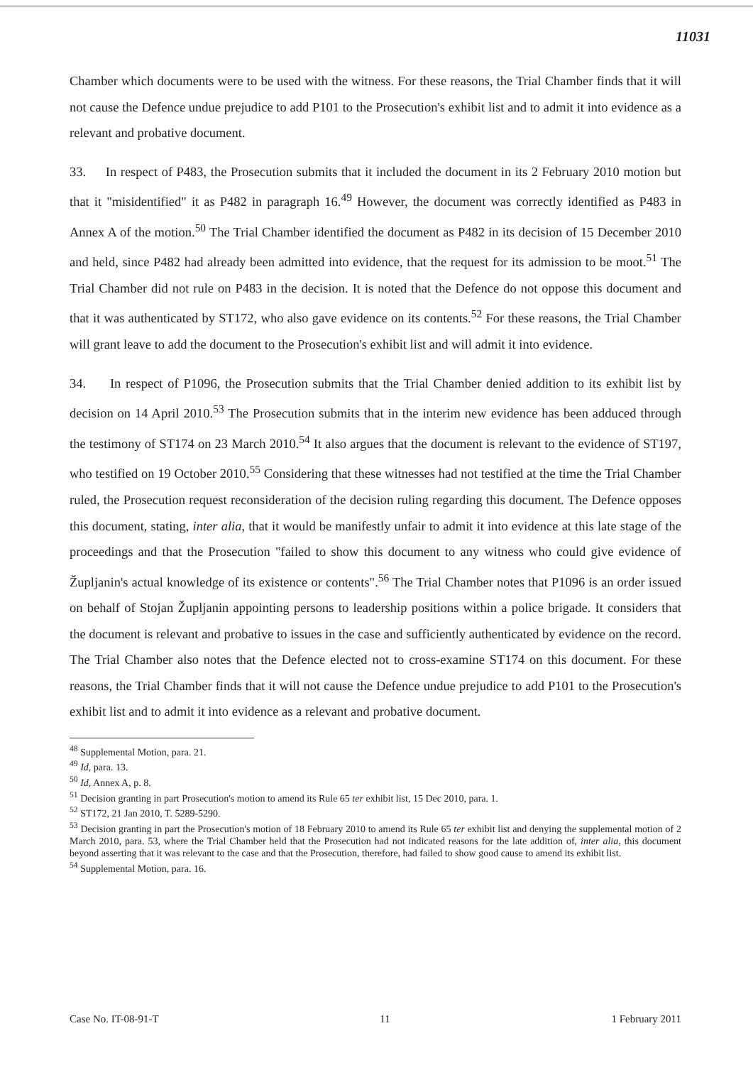11031
Chamber which documents were to be used with the witness. For these reasons, the Trial Chamber finds that it will not cause the Defence undue prejudice to add P101 to the Prosecution's exhibit list and to admit it into evidence as a relevant and probative document.
33. In respect of P483, the Prosecution submits that it included the document in its 2 February 2010 motion but that it "misidentified" it as P482 in paragraph 16.<sup>49</sup> However, the document was correctly identified as P483 in Annex A of the motion.<sup>50</sup> The Trial Chamber identified the document as P482 in its decision of 15 December 2010 and held, since P482 had already been admitted into evidence, that the request for its admission to be moot.<sup>51</sup> The Trial Chamber did not rule on P483 in the decision. It is noted that the Defence do not oppose this document and that it was authenticated by ST172, who also gave evidence on its contents.<sup>52</sup> For these reasons, the Trial Chamber will grant leave to add the document to the Prosecution's exhibit list and will admit it into evidence.
34. In respect of P1096, the Prosecution submits that the Trial Chamber denied addition to its exhibit list by decision on 14 April 2010.<sup>53</sup> The Prosecution submits that in the interim new evidence has been adduced through the testimony of ST174 on 23 March 2010.<sup>54</sup> It also argues that the document is relevant to the evidence of ST197, who testified on 19 October 2010.<sup>55</sup> Considering that these witnesses had not testified at the time the Trial Chamber ruled, the Prosecution request reconsideration of the decision ruling regarding this document. The Defence opposes this document, stating, inter alia, that it would be manifestly unfair to admit it into evidence at this late stage of the proceedings and that the Prosecution "failed to show this document to any witness who could give evidence of Župljanin's actual knowledge of its existence or contents".<sup>56</sup> The Trial Chamber notes that P1096 is an order issued on behalf of Stojan Župljanin appointing persons to leadership positions within a police brigade. It considers that the document is relevant and probative to issues in the case and sufficiently authenticated by evidence on the record. The Trial Chamber also notes that the Defence elected not to cross-examine ST174 on this document. For these reasons, the Trial Chamber finds that it will not cause the Defence undue prejudice to add P101 to the Prosecution's exhibit list and to admit it into evidence as a relevant and probative document.
<sup>48</sup> Supplemental Motion, para. 21.
<sup>49</sup> Id, para. 13.
<sup>50</sup> Id, Annex A, p. 8.
<sup>51</sup> Decision granting in part Prosecution's motion to amend its Rule 65 ter exhibit list, 15 Dec 2010, para. 1.
<sup>52</sup> ST172, 21 Jan 2010, T. 5289-5290.
<sup>53</sup> Decision granting in part the Prosecution's motion of 18 February 2010 to amend its Rule 65 ter exhibit list and denying the supplemental motion of 2 March 2010, para. 53, where the Trial Chamber held that the Prosecution had not indicated reasons for the late addition of, inter alia, this document beyond asserting that it was relevant to the case and that the Prosecution, therefore, had failed to show good cause to amend its exhibit list.
<sup>54</sup> Supplemental Motion, para. 16.
Case No. IT-08-91-T 11 1 February 2011